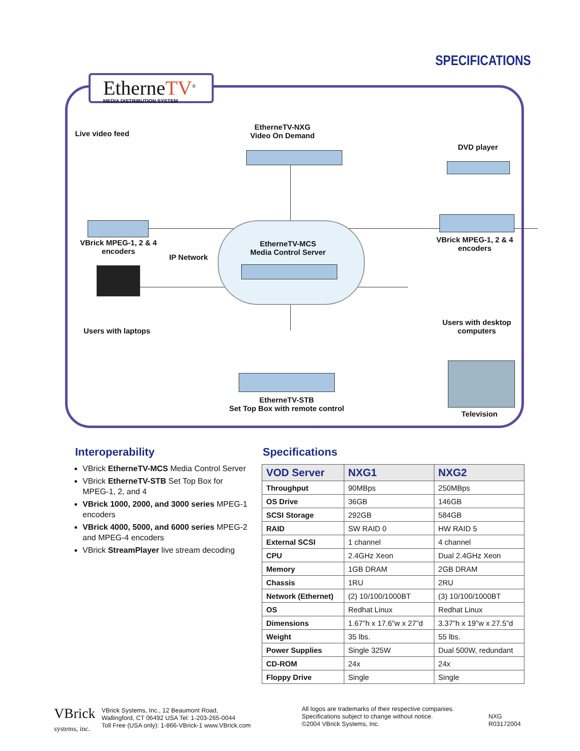SPECIFICATIONS
EthernеTV<sup>®</sup>
MEDIA DISTRIBUTION SYSTEM
Live video feed
EtherneTV-NXG
Video On Demand
DVD player
VBrick MPEG-1, 2 & 4
encoders
VBrick MPEG-1, 2 & 4
encoders
IP Network
EtherneTV-MCS
Media Control Server
Users with laptops
Users with desktop
computers
EtherneTV-STB
Set Top Box with remote control
Television
Interoperability Specifications
VBrick EtherneTV-MCS Media Control Server
VBrick EtherneTV-STB Set Top Box for MPEG-1, 2, and 4
VBrick 1000, 2000, and 3000 series MPEG-1 encoders
VBrick 4000, 5000, and 6000 series MPEG-2 and MPEG-4 encoders
VBrick StreamPlayer live stream decoding
| VOD Server | NXG1 | NXG2 |
| --- | --- | --- |
| Throughput | 90MBps | 250MBps |
| OS Drive | 36GB | 146GB |
| SCSI Storage | 292GB | 584GB |
| RAID | SW RAID 0 | HW RAID 5 |
| External SCSI | 1 channel | 4 channel |
| CPU | 2.4GHz Xeon | Dual 2.4GHz Xeon |
| Memory | 1GB DRAM | 2GB DRAM |
| Chassis | 1RU | 2RU |
| Network (Ethernet) | (2) 10/100/1000BT | (3) 10/100/1000BT |
| OS | Redhat Linux | Redhat Linux |
| Dimensions | 1.67”h x 17.6”w x 27”d | 3.37”h x 19”w x 27.5”d |
| Weight | 35 lbs. | 55 lbs. |
| Power Supplies | Single 325W | Dual 500W, redundant |
| CD-ROM | 24x | 24x |
| Floppy Drive | Single | Single |
VBrick
systems, inc.
VBrick Systems, Inc., 12 Beaumont Road,
Wallingford, CT 06492 USA Tel: 1-203-265-0044
Toll Free (USA only): 1-866-VBrick-1 www.VBrick.com
All logos are trademarks of their respective companies.
Specifications subject to change without notice.
©2004 VBrick Systems, Inc.
NXG
R03172004